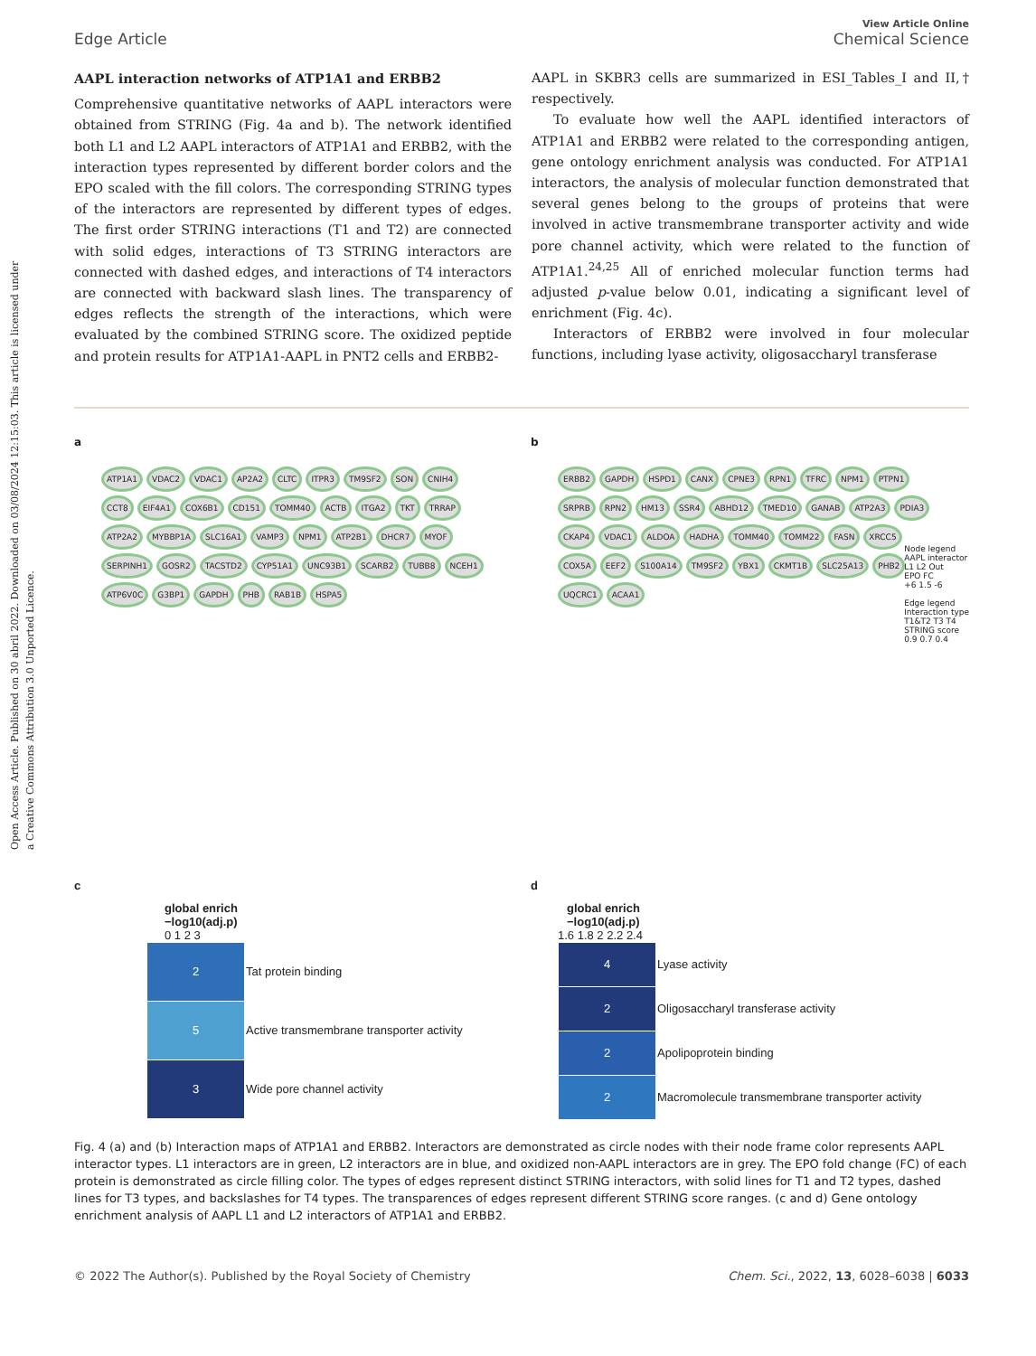Open Access Article. Published on 30 abril 2022. Downloaded on 03/08/2024 12:15:03. This article is licensed under a Creative Commons Attribution 3.0 Unported Licence.
Edge Article
View Article Online
Chemical Science
AAPL interaction networks of ATP1A1 and ERBB2
Comprehensive quantitative networks of AAPL interactors were obtained from STRING (Fig. 4a and b). The network identified both L1 and L2 AAPL interactors of ATP1A1 and ERBB2, with the interaction types represented by different border colors and the EPO scaled with the fill colors. The corresponding STRING types of the interactors are represented by different types of edges. The first order STRING interactions (T1 and T2) are connected with solid edges, interactions of T3 STRING interactors are connected with dashed edges, and interactions of T4 interactors are connected with backward slash lines. The transparency of edges reflects the strength of the interactions, which were evaluated by the combined STRING score. The oxidized peptide and protein results for ATP1A1-AAPL in PNT2 cells and ERBB2-
AAPL in SKBR3 cells are summarized in ESI_Tables_I and II,† respectively.
To evaluate how well the AAPL identified interactors of ATP1A1 and ERBB2 were related to the corresponding antigen, gene ontology enrichment analysis was conducted. For ATP1A1 interactors, the analysis of molecular function demonstrated that several genes belong to the groups of proteins that were involved in active transmembrane transporter activity and wide pore channel activity, which were related to the function of ATP1A1.<sup>24,25</sup> All of enriched molecular function terms had adjusted p-value below 0.01, indicating a significant level of enrichment (Fig. 4c).
Interactors of ERBB2 were involved in four molecular functions, including lyase activity, oligosaccharyl transferase
a
ATP1A1 VDAC2 VDAC1 AP2A2 CLTC ITPR3 TM9SF2 SON CNIH4 CCT8 EIF4A1 COX6B1 CD151 TOMM40 ACTB ITGA2 TKT TRRAP ATP2A2 MYBBP1A SLC16A1 VAMP3 NPM1 ATP2B1 DHCR7 MYOF SERPINH1 GOSR2 TACSTD2 CYP51A1 UNC93B1 SCARB2 TUBB8 NCEH1 ATP6V0C G3BP1 GAPDH PHB RAB1B HSPA5
b
ERBB2 GAPDH HSPD1 CANX CPNE3 RPN1 TFRC NPM1 PTPN1 SRPRB RPN2 HM13 SSR4 ABHD12 TMED10 GANAB ATP2A3 PDIA3 CKAP4 VDAC1 ALDOA HADHA TOMM40 TOMM22 FASN XRCC5 COX5A EEF2 S100A14 TM9SF2 YBX1 CKMT1B SLC25A13 PHB2 UQCRC1 ACAA1
Node legend
AAPL interactor
L1 L2 Out
EPO FC
+6 1.5 -6
Edge legend
Interaction type
T1&T2 T3 T4
STRING score
0.9 0.7 0.4
c
global enrich
−log10(adj.p)
0 1 2 3
| 2 | Tat protein binding |
| 5 | Active transmembrane transporter activity |
| 3 | Wide pore channel activity |
d
global enrich
−log10(adj.p)
1.6 1.8 2 2.2 2.4
| 4 | Lyase activity |
| 2 | Oligosaccharyl transferase activity |
| 2 | Apolipoprotein binding |
| 2 | Macromolecule transmembrane transporter activity |
Fig. 4 (a) and (b) Interaction maps of ATP1A1 and ERBB2. Interactors are demonstrated as circle nodes with their node frame color represents AAPL interactor types. L1 interactors are in green, L2 interactors are in blue, and oxidized non-AAPL interactors are in grey. The EPO fold change (FC) of each protein is demonstrated as circle filling color. The types of edges represent distinct STRING interactors, with solid lines for T1 and T2 types, dashed lines for T3 types, and backslashes for T4 types. The transparences of edges represent different STRING score ranges. (c and d) Gene ontology enrichment analysis of AAPL L1 and L2 interactors of ATP1A1 and ERBB2.
© 2022 The Author(s). Published by the Royal Society of Chemistry Chem. Sci., 2022, 13, 6028–6038 | 6033